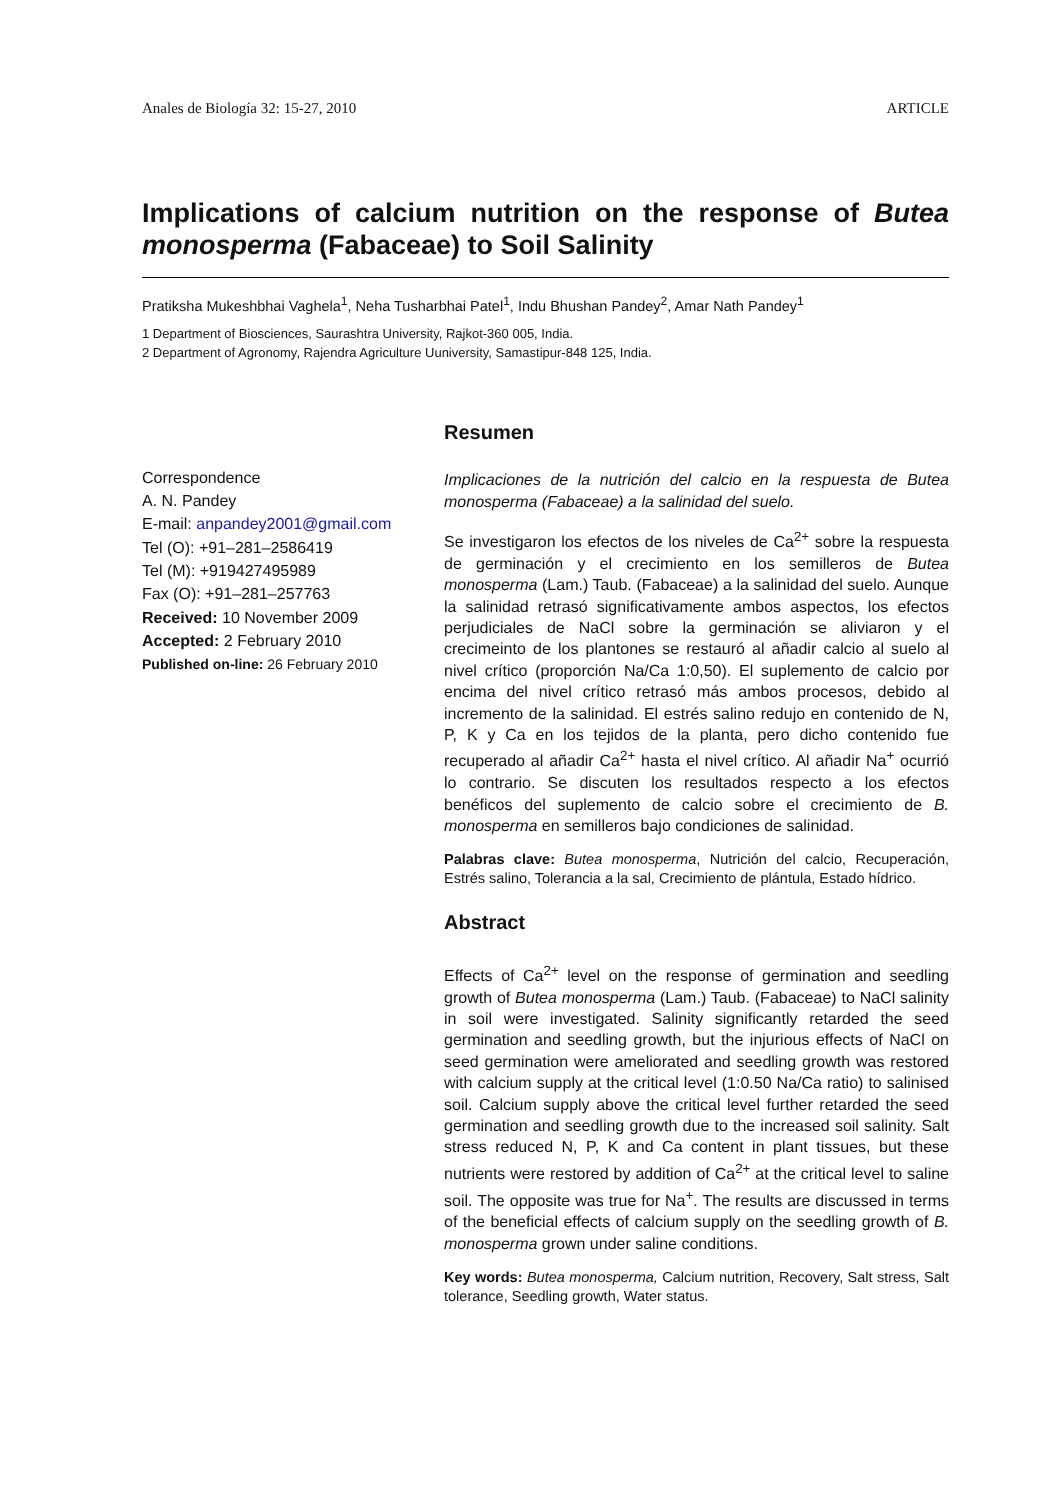Anales de Biología 32: 15-27, 2010 ARTICLE
Implications of calcium nutrition on the response of Butea monosperma (Fabaceae) to Soil Salinity
Pratiksha Mukeshbhai Vaghela<sup>1</sup>, Neha Tusharbhai Patel<sup>1</sup>, Indu Bhushan Pandey<sup>2</sup>, Amar Nath Pandey<sup>1</sup>
1 Department of Biosciences, Saurashtra University, Rajkot-360 005, India.
2 Department of Agronomy, Rajendra Agriculture Uuniversity, Samastipur-848 125, India.
Correspondence
A. N. Pandey
E-mail: anpandey2001@gmail.com
Tel (O): +91–281–2586419
Tel (M): +919427495989
Fax (O): +91–281–257763
Received: 10 November 2009
Accepted: 2 February 2010
Published on-line: 26 February 2010
Resumen
Implicaciones de la nutrición del calcio en la respuesta de Butea monosperma (Fabaceae) a la salinidad del suelo.
Se investigaron los efectos de los niveles de Ca<sup>2+</sup> sobre la respuesta de germinación y el crecimiento en los semilleros de Butea monosperma (Lam.) Taub. (Fabaceae) a la salinidad del suelo. Aunque la salinidad retrasó significativamente ambos aspectos, los efectos perjudiciales de NaCl sobre la germinación se aliviaron y el crecimeinto de los plantones se restauró al añadir calcio al suelo al nivel crítico (proporción Na/Ca 1:0,50). El suplemento de calcio por encima del nivel crítico retrasó más ambos procesos, debido al incremento de la salinidad. El estrés salino redujo en contenido de N, P, K y Ca en los tejidos de la planta, pero dicho contenido fue recuperado al añadir Ca<sup>2+</sup> hasta el nivel crítico. Al añadir Na<sup>+</sup> ocurrió lo contrario. Se discuten los resultados respecto a los efectos benéficos del suplemento de calcio sobre el crecimiento de B. monosperma en semilleros bajo condiciones de salinidad.
Palabras clave: Butea monosperma, Nutrición del calcio, Recuperación, Estrés salino, Tolerancia a la sal, Crecimiento de plántula, Estado hídrico.
Abstract
Effects of Ca<sup>2+</sup> level on the response of germination and seedling growth of Butea monosperma (Lam.) Taub. (Fabaceae) to NaCl salinity in soil were investigated. Salinity significantly retarded the seed germination and seedling growth, but the injurious effects of NaCl on seed germination were ameliorated and seedling growth was restored with calcium supply at the critical level (1:0.50 Na/Ca ratio) to salinised soil. Calcium supply above the critical level further retarded the seed germination and seedling growth due to the increased soil salinity. Salt stress reduced N, P, K and Ca content in plant tissues, but these nutrients were restored by addition of Ca<sup>2+</sup> at the critical level to saline soil. The opposite was true for Na<sup>+</sup>. The results are discussed in terms of the beneficial effects of calcium supply on the seedling growth of B. monosperma grown under saline conditions.
Key words: Butea monosperma, Calcium nutrition, Recovery, Salt stress, Salt tolerance, Seedling growth, Water status.